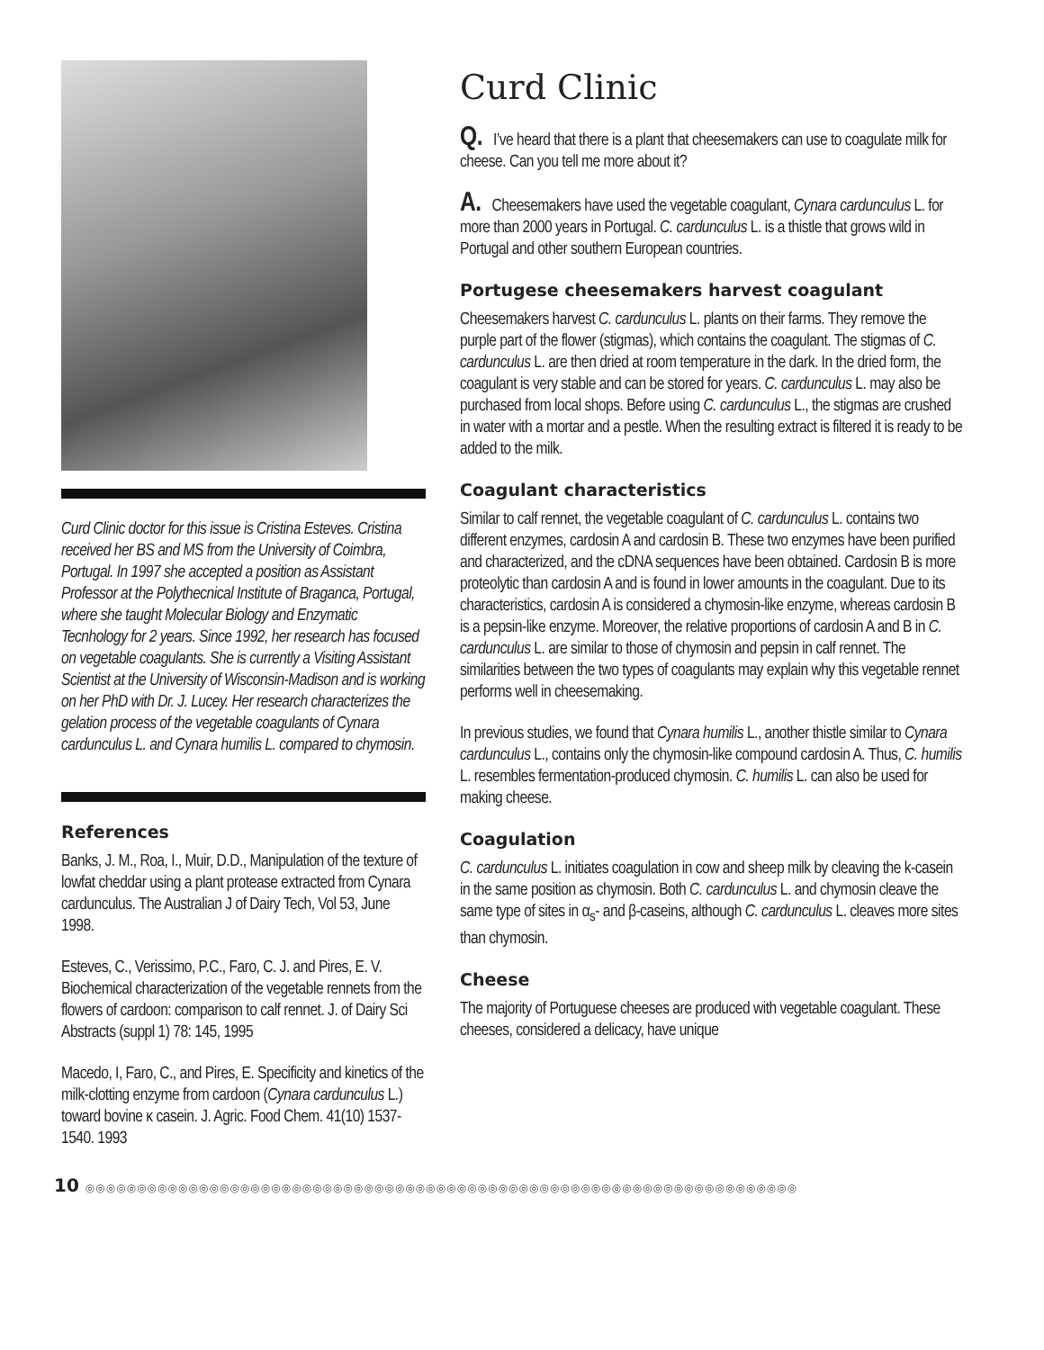Curd Clinic doctor for this issue is Cristina Esteves. Cristina received her BS and MS from the University of Coimbra, Portugal. In 1997 she accepted a position as Assistant Professor at the Polythecnical Institute of Braganca, Portugal, where she taught Molecular Biology and Enzymatic Tecnhology for 2 years. Since 1992, her research has focused on vegetable coagulants. She is currently a Visiting Assistant Scientist at the University of Wisconsin-Madison and is working on her PhD with Dr. J. Lucey. Her research characterizes the gelation process of the vegetable coagulants of Cynara cardunculus L. and Cynara humilis L. compared to chymosin.
References
Banks, J. M., Roa, I., Muir, D.D., Manipulation of the texture of lowfat cheddar using a plant protease extracted from Cynara cardunculus. The Australian J of Dairy Tech, Vol 53, June 1998.
Esteves, C., Verissimo, P.C., Faro, C. J. and Pires, E. V. Biochemical characterization of the vegetable rennets from the flowers of cardoon: comparison to calf rennet. J. of Dairy Sci Abstracts (suppl 1) 78: 145, 1995
Macedo, I, Faro, C., and Pires, E. Specificity and kinetics of the milk-clotting enzyme from cardoon (Cynara cardunculus L.) toward bovine κ casein. J. Agric. Food Chem. 41(10) 1537-1540. 1993
Curd Clinic
Q. I’ve heard that there is a plant that cheesemakers can use to coagulate milk for cheese. Can you tell me more about it?
A. Cheesemakers have used the vegetable coagulant, Cynara cardunculus L. for more than 2000 years in Portugal. C. cardunculus L. is a thistle that grows wild in Portugal and other southern European countries.
Portugese cheesemakers harvest coagulant
Cheesemakers harvest C. cardunculus L. plants on their farms. They remove the purple part of the flower (stigmas), which contains the coagulant. The stigmas of C. cardunculus L. are then dried at room temperature in the dark. In the dried form, the coagulant is very stable and can be stored for years. C. cardunculus L. may also be purchased from local shops. Before using C. cardunculus L., the stigmas are crushed in water with a mortar and a pestle. When the resulting extract is filtered it is ready to be added to the milk.
Coagulant characteristics
Similar to calf rennet, the vegetable coagulant of C. cardunculus L. contains two different enzymes, cardosin A and cardosin B. These two enzymes have been purified and characterized, and the cDNA sequences have been obtained. Cardosin B is more proteolytic than cardosin A and is found in lower amounts in the coagulant. Due to its characteristics, cardosin A is considered a chymosin-like enzyme, whereas cardosin B is a pepsin-like enzyme. Moreover, the relative proportions of cardosin A and B in C. cardunculus L. are similar to those of chymosin and pepsin in calf rennet. The similarities between the two types of coagulants may explain why this vegetable rennet performs well in cheesemaking.
In previous studies, we found that Cynara humilis L., another thistle similar to Cynara cardunculus L., contains only the chymosin-like compound cardosin A. Thus, C. humilis L. resembles fermentation-produced chymosin. C. humilis L. can also be used for making cheese.
Coagulation
C. cardunculus L. initiates coagulation in cow and sheep milk by cleaving the k-casein in the same position as chymosin. Both C. cardunculus L. and chymosin cleave the same type of sites in α<sub>s</sub>- and β-caseins, although C. cardunculus L. cleaves more sites than chymosin.
Cheese
The majority of Portuguese cheeses are produced with vegetable coagulant. These cheeses, considered a delicacy, have unique
10 ◎◎◎◎◎◎◎◎◎◎◎◎◎◎◎◎◎◎◎◎◎◎◎◎◎◎◎◎◎◎◎◎◎◎◎◎◎◎◎◎◎◎◎◎◎◎◎◎◎◎◎◎◎◎◎◎◎◎◎◎◎◎◎◎◎◎◎◎◎